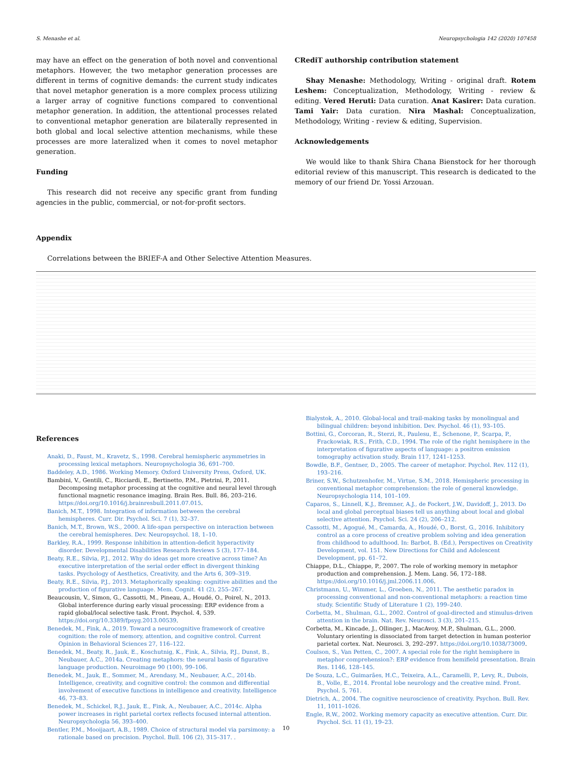S. Menashe et al. Neuropsychologia 142 (2020) 107458
may have an effect on the generation of both novel and conventional metaphors. However, the two metaphor generation processes are different in terms of cognitive demands: the current study indicates that novel metaphor generation is a more complex process utilizing a larger array of cognitive functions compared to conventional metaphor generation. In addition, the attentional processes related to conventional metaphor generation are bilaterally represented in both global and local selective attention mechanisms, while these processes are more lateralized when it comes to novel metaphor generation.
Funding
This research did not receive any specific grant from funding agencies in the public, commercial, or not-for-profit sectors.
CRediT authorship contribution statement
Shay Menashe: Methodology, Writing - original draft. Rotem Leshem: Conceptualization, Methodology, Writing - review & editing. Vered Heruti: Data curation. Anat Kasirer: Data curation. Tami Yair: Data curation. Nira Mashal: Conceptualization, Methodology, Writing - review & editing, Supervision.
Acknowledgements
We would like to thank Shira Chana Bienstock for her thorough editorial review of this manuscript. This research is dedicated to the memory of our friend Dr. Yossi Arzouan.
Appendix
Correlations between the BRIEF-A and Other Selective Attention Measures.
References
Anaki, D., Faust, M., Kravetz, S., 1998. Cerebral hemispheric asymmetries in processing lexical metaphors. Neuropsychologia 36, 691–700.
Baddeley, A.D., 1986. Working Memory. Oxford University Press, Oxford, UK.
Bambini, V., Gentili, C., Ricciardi, E., Bertinetto, P.M., Pietrini, P., 2011. Decomposing metaphor processing at the cognitive and neural level through functional magnetic resonance imaging. Brain Res. Bull. 86, 203–216. https://doi.org/10.1016/j.brainresbull.2011.07.015.
Banich, M.T., 1998. Integration of information between the cerebral hemispheres. Curr. Dir. Psychol. Sci. 7 (1), 32–37.
Banich, M.T., Brown, W.S., 2000. A life-span perspective on interaction between the cerebral hemispheres. Dev. Neuropsychol. 18, 1–10.
Barkley, R.A., 1999. Response inhibition in attention-deficit hyperactivity disorder. Developmental Disabilities Research Reviews 5 (3), 177–184.
Beaty, R.E., Silvia, P.J., 2012. Why do ideas get more creative across time? An executive interpretation of the serial order effect in divergent thinking tasks. Psychology of Aesthetics, Creativity, and the Arts 6, 309–319.
Beaty, R.E., Silvia, P.J., 2013. Metaphorically speaking: cognitive abilities and the production of figurative language. Mem. Cognit. 41 (2), 255–267.
Beaucousin, V., Simon, G., Cassotti, M., Pineau, A., Houdé, O., Poirel, N., 2013. Global interference during early visual processing: ERP evidence from a rapid global/local selective task. Front. Psychol. 4, 539. https://doi.org/10.3389/fpsyg.2013.00539.
Benedek, M., Fink, A., 2019. Toward a neurocognitive framework of creative cognition: the role of memory, attention, and cognitive control. Current Opinion in Behavioral Sciences 27, 116–122.
Benedek, M., Beaty, R., Jauk, E., Koschutnig, K., Fink, A., Silvia, P.J., Dunst, B., Neubauer, A.C., 2014a. Creating metaphors: the neural basis of figurative language production. Neuroimage 90 (100), 99–106.
Benedek, M., Jauk, E., Sommer, M., Arendasy, M., Neubauer, A.C., 2014b. Intelligence, creativity, and cognitive control: the common and differential involvement of executive functions in intelligence and creativity. Intelligence 46, 73–83.
Benedek, M., Schickel, R.J., Jauk, E., Fink, A., Neubauer, A.C., 2014c. Alpha power increases in right parietal cortex reflects focused internal attention. Neuropsychologia 56, 393–400.
Bentler, P.M., Mooijaart, A.B., 1989. Choice of structural model via parsimony: a rationale based on precision. Psychol. Bull. 106 (2), 315–317. .
Bialystok, A., 2010. Global-local and trail-making tasks by monolingual and bilingual children: beyond inhibition. Dev. Psychol. 46 (1), 93–105.
Bottini, G., Corcoran, R., Sterzi, R., Paulesu, E., Schenone, P., Scarpa, P., Frackowiak, R.S., Frith, C.D., 1994. The role of the right hemisphere in the interpretation of figurative aspects of language: a positron emission tomography activation study. Brain 117, 1241–1253.
Bowdle, B.F., Gentner, D., 2005. The career of metaphor. Psychol. Rev. 112 (1), 193–216.
Briner, S.W., Schutzenhofer, M., Virtue, S.M., 2018. Hemispheric processing in conventional metaphor comprehension: the role of general knowledge. Neuropsychologia 114, 101–109.
Caparos, S., Linnell, K.J., Bremner, A.J., de Fockert, J.W., Davidoff, J., 2013. Do local and global perceptual biases tell us anything about local and global selective attention. Psychol. Sci. 24 (2), 206–212.
Cassotti, M., Agogué, M., Camarda, A., Houdé, O., Borst, G., 2016. Inhibitory control as a core process of creative problem solving and idea generation from childhood to adulthood. In: Barbot, B. (Ed.), Perspectives on Creativity Development, vol. 151. New Directions for Child and Adolescent Development, pp. 61–72.
Chiappe, D.L., Chiappe, P., 2007. The role of working memory in metaphor production and comprehension. J. Mem. Lang. 56, 172–188. https://doi.org/10.1016/j.jml.2006.11.006.
Christmann, U., Wimmer, L., Groeben, N., 2011. The aesthetic paradox in processing conventional and non-conventional metaphors: a reaction time study. Scientific Study of Literature 1 (2), 199–240.
Corbetta, M., Shulman, G.L., 2002. Control of goal-directed and stimulus-driven attention in the brain. Nat. Rev. Neurosci. 3 (3), 201–215.
Corbetta, M., Kincade, J., Ollinger, J., MacAvoy, M.P., Shulman, G.L., 2000. Voluntary orienting is dissociated from target detection in human posterior parietal cortex. Nat. Neurosci. 3, 292–297. https://doi.org/10.1038/73009.
Coulson, S., Van Petten, C., 2007. A special role for the right hemisphere in metaphor comprehension?: ERP evidence from hemifield presentation. Brain Res. 1146, 128–145.
De Souza, L.C., Guimarães, H.C., Teixeira, A.L., Caramelli, P., Levy, R., Dubois, B., Volle, E., 2014. Frontal lobe neurology and the creative mind. Front. Psychol. 5, 761.
Dietrich, A., 2004. The cognitive neuroscience of creativity. Psychon. Bull. Rev. 11, 1011–1026.
Engle, R.W., 2002. Working memory capacity as executive attention. Curr. Dir. Psychol. Sci. 11 (1), 19–23.
10